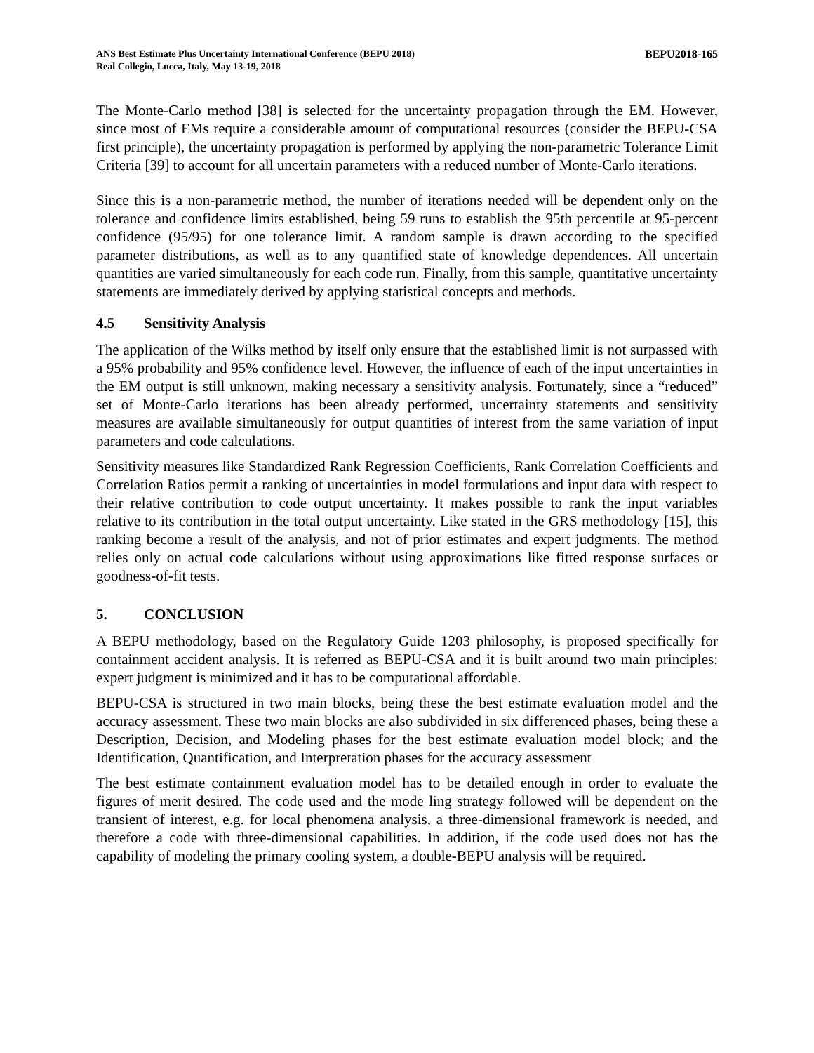ANS Best Estimate Plus Uncertainty International Conference (BEPU 2018)
Real Collegio, Lucca, Italy, May 13-19, 2018
BEPU2018-165
The Monte-Carlo method [38] is selected for the uncertainty propagation through the EM. However, since most of EMs require a considerable amount of computational resources (consider the BEPU-CSA first principle), the uncertainty propagation is performed by applying the non-parametric Tolerance Limit Criteria [39] to account for all uncertain parameters with a reduced number of Monte-Carlo iterations.
Since this is a non-parametric method, the number of iterations needed will be dependent only on the tolerance and confidence limits established, being 59 runs to establish the 95th percentile at 95-percent confidence (95/95) for one tolerance limit. A random sample is drawn according to the specified parameter distributions, as well as to any quantified state of knowledge dependences. All uncertain quantities are varied simultaneously for each code run. Finally, from this sample, quantitative uncertainty statements are immediately derived by applying statistical concepts and methods.
4.5 Sensitivity Analysis
The application of the Wilks method by itself only ensure that the established limit is not surpassed with a 95% probability and 95% confidence level. However, the influence of each of the input uncertainties in the EM output is still unknown, making necessary a sensitivity analysis. Fortunately, since a “reduced” set of Monte-Carlo iterations has been already performed, uncertainty statements and sensitivity measures are available simultaneously for output quantities of interest from the same variation of input parameters and code calculations.
Sensitivity measures like Standardized Rank Regression Coefficients, Rank Correlation Coefficients and Correlation Ratios permit a ranking of uncertainties in model formulations and input data with respect to their relative contribution to code output uncertainty. It makes possible to rank the input variables relative to its contribution in the total output uncertainty. Like stated in the GRS methodology [15], this ranking become a result of the analysis, and not of prior estimates and expert judgments. The method relies only on actual code calculations without using approximations like fitted response surfaces or goodness-of-fit tests.
5. CONCLUSION
A BEPU methodology, based on the Regulatory Guide 1203 philosophy, is proposed specifically for containment accident analysis. It is referred as BEPU-CSA and it is built around two main principles: expert judgment is minimized and it has to be computational affordable.
BEPU-CSA is structured in two main blocks, being these the best estimate evaluation model and the accuracy assessment. These two main blocks are also subdivided in six differenced phases, being these a Description, Decision, and Modeling phases for the best estimate evaluation model block; and the Identification, Quantification, and Interpretation phases for the accuracy assessment
The best estimate containment evaluation model has to be detailed enough in order to evaluate the figures of merit desired. The code used and the mode ling strategy followed will be dependent on the transient of interest, e.g. for local phenomena analysis, a three-dimensional framework is needed, and therefore a code with three-dimensional capabilities. In addition, if the code used does not has the capability of modeling the primary cooling system, a double-BEPU analysis will be required.